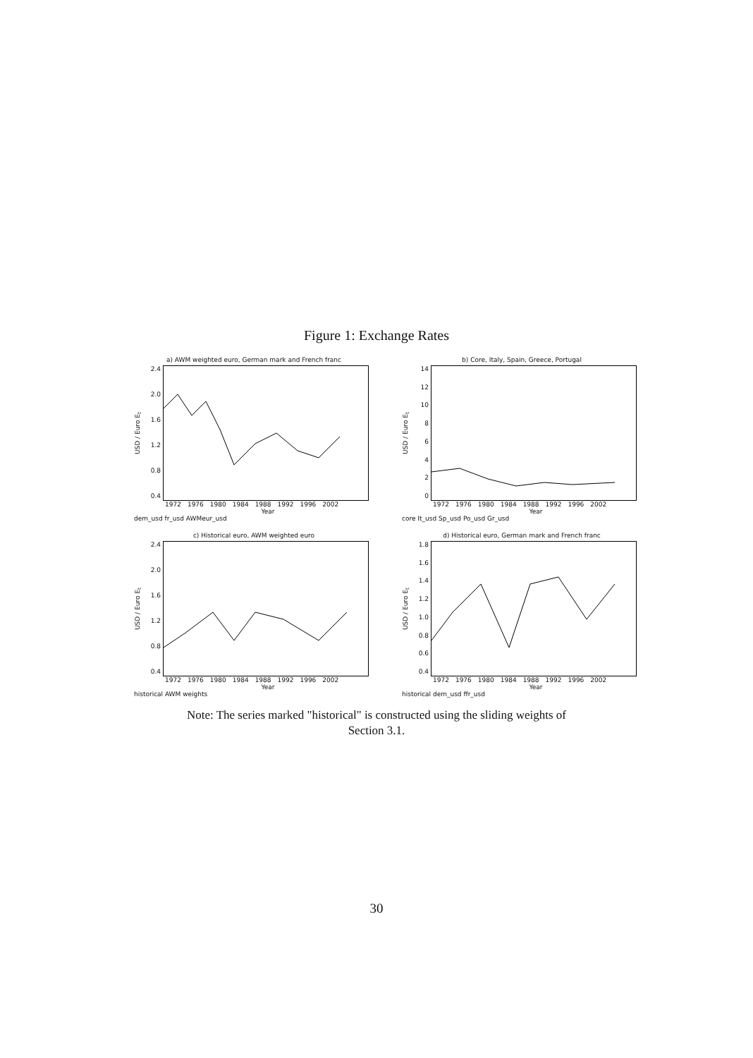Figure 1: Exchange Rates
a) AWM weighted euro, German mark and French franc
USD / Euro E<sub>t</sub>
2.4
2.0
1.6
1.2
0.8
0.4
1972 1976 1980 1984 1988 1992 1996 2002
Year
dem_usd fr_usd AWMeur_usd
b) Core, Italy, Spain, Greece, Portugal
USD / Euro E<sub>t</sub>
14
12
10
86420
1972 1976 1980 1984 1988 1992 1996 2002
Year
core It_usd Sp_usd Po_usd Gr_usd
c) Historical euro, AWM weighted euro
USD / Euro E<sub>t</sub>
2.4
2.0
1.6
1.2
0.8
0.4
1972 1976 1980 1984 1988 1992 1996 2002
Year
historical AWM weights
d) Historical euro, German mark and French franc
USD / Euro E<sub>t</sub>
1.8
1.6
1.4
1.2
1.0
0.8
0.6
0.4
1972 1976 1980 1984 1988 1992 1996 2002
Year
historical dem_usd ffr_usd
Note: The series marked "historical" is constructed using the sliding weights of
Section 3.1.
30